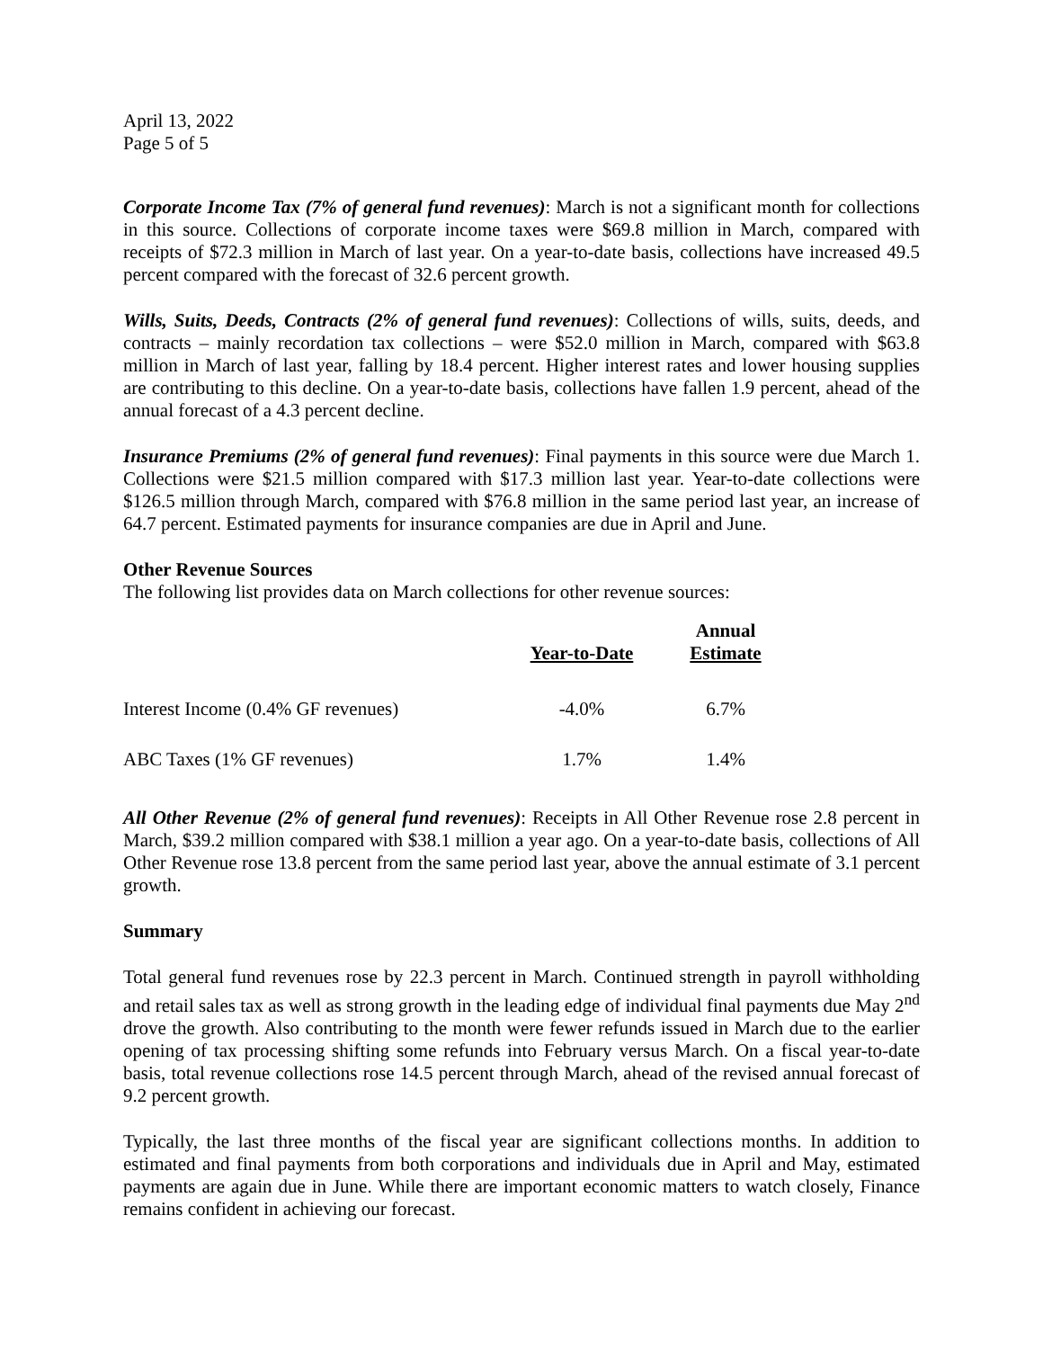April 13, 2022
Page 5 of 5
Corporate Income Tax (7% of general fund revenues): March is not a significant month for collections in this source. Collections of corporate income taxes were $69.8 million in March, compared with receipts of $72.3 million in March of last year. On a year-to-date basis, collections have increased 49.5 percent compared with the forecast of 32.6 percent growth.
Wills, Suits, Deeds, Contracts (2% of general fund revenues): Collections of wills, suits, deeds, and contracts – mainly recordation tax collections – were $52.0 million in March, compared with $63.8 million in March of last year, falling by 18.4 percent. Higher interest rates and lower housing supplies are contributing to this decline. On a year-to-date basis, collections have fallen 1.9 percent, ahead of the annual forecast of a 4.3 percent decline.
Insurance Premiums (2% of general fund revenues): Final payments in this source were due March 1. Collections were $21.5 million compared with $17.3 million last year. Year-to-date collections were $126.5 million through March, compared with $76.8 million in the same period last year, an increase of 64.7 percent. Estimated payments for insurance companies are due in April and June.
Other Revenue Sources
The following list provides data on March collections for other revenue sources:
| | Year-to-Date | Annual Estimate |
| --- | --- | --- |
| Interest Income (0.4% GF revenues) | -4.0% | 6.7% |
| ABC Taxes (1% GF revenues) | 1.7% | 1.4% |
All Other Revenue (2% of general fund revenues): Receipts in All Other Revenue rose 2.8 percent in March, $39.2 million compared with $38.1 million a year ago. On a year-to-date basis, collections of All Other Revenue rose 13.8 percent from the same period last year, above the annual estimate of 3.1 percent growth.
Summary
Total general fund revenues rose by 22.3 percent in March. Continued strength in payroll withholding and retail sales tax as well as strong growth in the leading edge of individual final payments due May 2<sup>nd</sup> drove the growth. Also contributing to the month were fewer refunds issued in March due to the earlier opening of tax processing shifting some refunds into February versus March. On a fiscal year-to-date basis, total revenue collections rose 14.5 percent through March, ahead of the revised annual forecast of 9.2 percent growth.
Typically, the last three months of the fiscal year are significant collections months. In addition to estimated and final payments from both corporations and individuals due in April and May, estimated payments are again due in June. While there are important economic matters to watch closely, Finance remains confident in achieving our forecast.